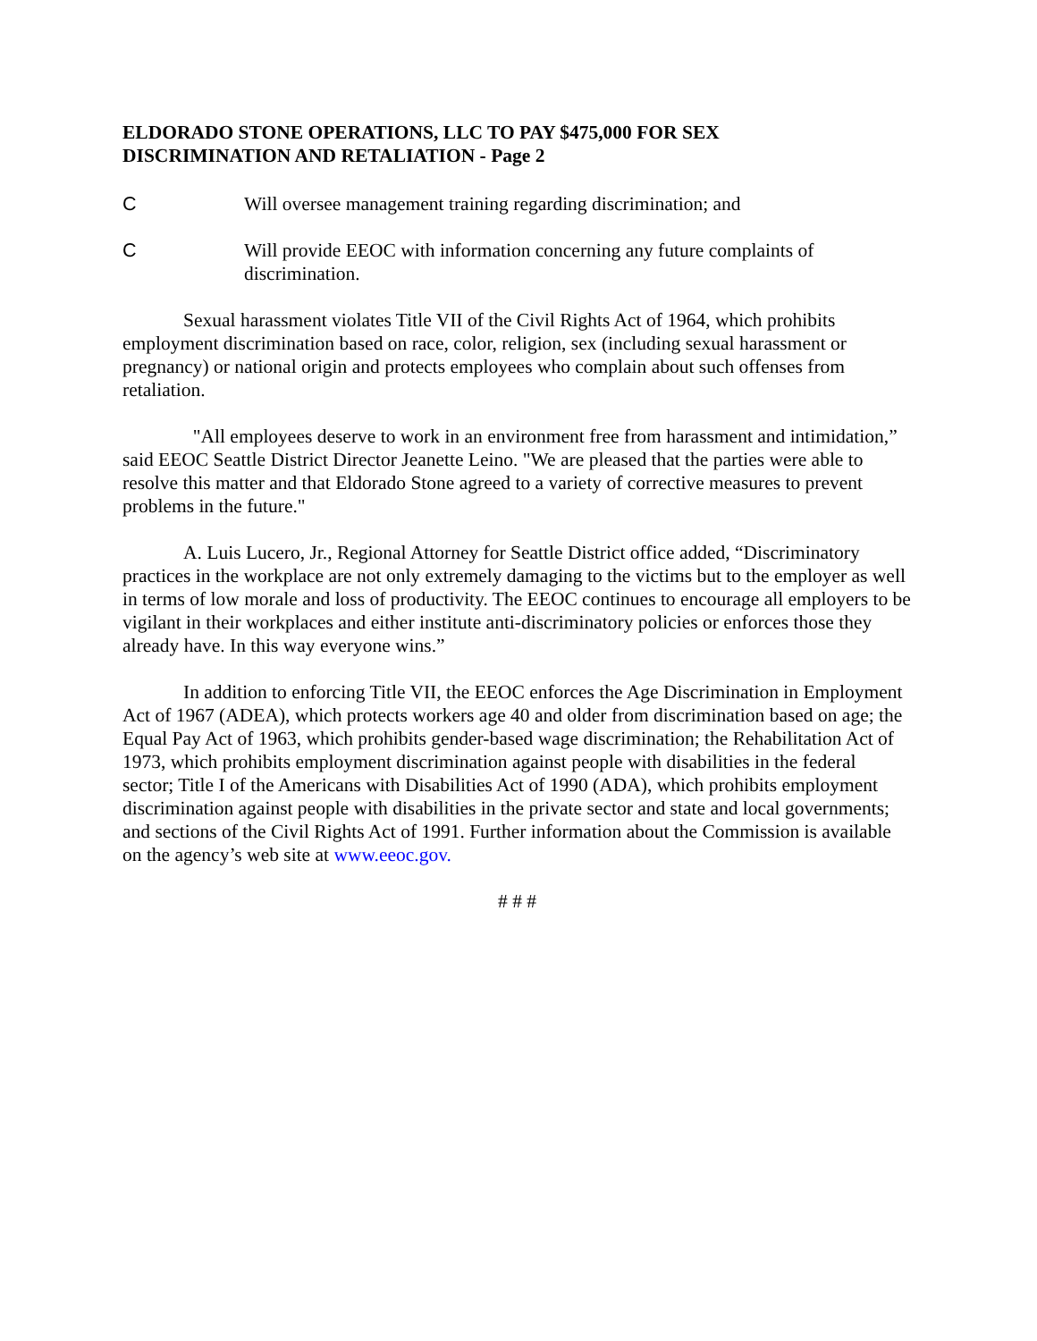ELDORADO STONE OPERATIONS, LLC TO PAY $475,000 FOR SEX
DISCRIMINATION AND RETALIATION - Page 2
C Will oversee management training regarding discrimination; and
C Will provide EEOC with information concerning any future complaints of discrimination.
Sexual harassment violates Title VII of the Civil Rights Act of 1964, which prohibits employment discrimination based on race, color, religion, sex (including sexual harassment or pregnancy) or national origin and protects employees who complain about such offenses from retaliation.
"All employees deserve to work in an environment free from harassment and intimidation,” said EEOC Seattle District Director Jeanette Leino. "We are pleased that the parties were able to resolve this matter and that Eldorado Stone agreed to a variety of corrective measures to prevent problems in the future."
A. Luis Lucero, Jr., Regional Attorney for Seattle District office added, “Discriminatory practices in the workplace are not only extremely damaging to the victims but to the employer as well in terms of low morale and loss of productivity. The EEOC continues to encourage all employers to be vigilant in their workplaces and either institute anti-discriminatory policies or enforces those they already have. In this way everyone wins.”
In addition to enforcing Title VII, the EEOC enforces the Age Discrimination in Employment Act of 1967 (ADEA), which protects workers age 40 and older from discrimination based on age; the Equal Pay Act of 1963, which prohibits gender-based wage discrimination; the Rehabilitation Act of 1973, which prohibits employment discrimination against people with disabilities in the federal sector; Title I of the Americans with Disabilities Act of 1990 (ADA), which prohibits employment discrimination against people with disabilities in the private sector and state and local governments; and sections of the Civil Rights Act of 1991. Further information about the Commission is available on the agency’s web site at www.eeoc.gov.
# # #